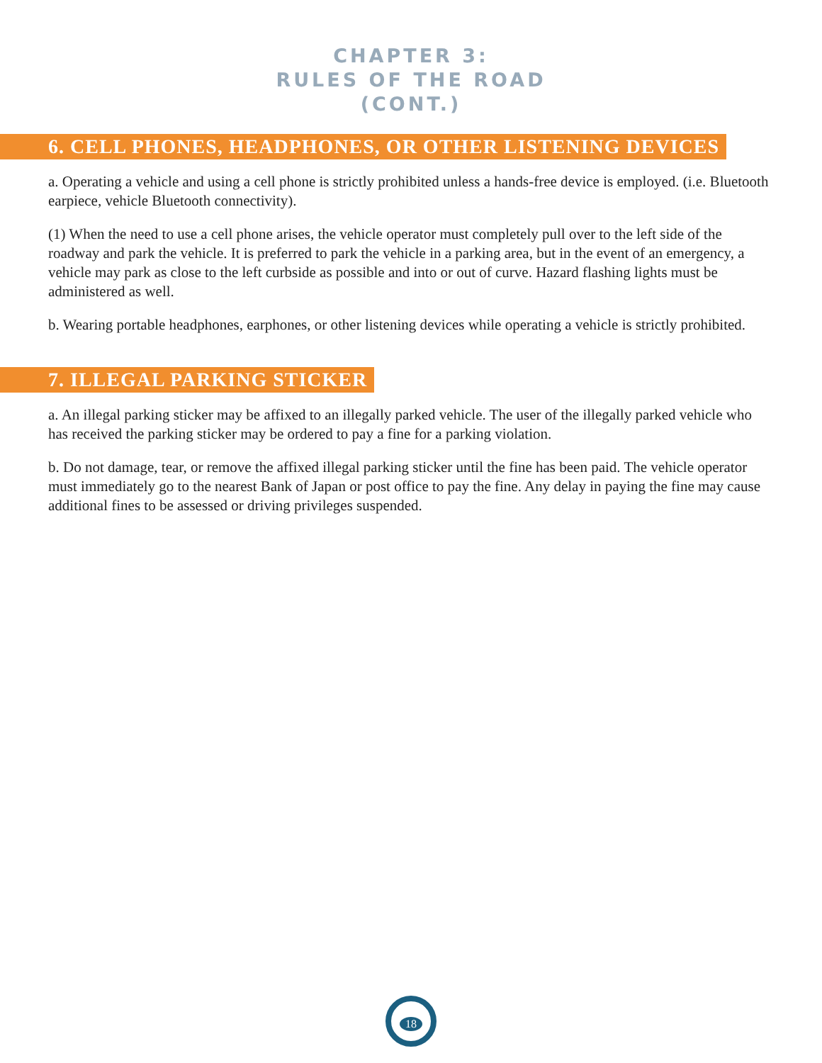CHAPTER 3:
RULES OF THE ROAD
(CONT.)
6. CELL PHONES, HEADPHONES, OR OTHER LISTENING DEVICES
a. Operating a vehicle and using a cell phone is strictly prohibited unless a hands-free device is employed. (i.e. Bluetooth earpiece, vehicle Bluetooth connectivity).
(1) When the need to use a cell phone arises, the vehicle operator must completely pull over to the left side of the roadway and park the vehicle. It is preferred to park the vehicle in a parking area, but in the event of an emergency, a vehicle may park as close to the left curbside as possible and into or out of curve. Hazard flashing lights must be administered as well.
b. Wearing portable headphones, earphones, or other listening devices while operating a vehicle is strictly prohibited.
7. ILLEGAL PARKING STICKER
a. An illegal parking sticker may be affixed to an illegally parked vehicle. The user of the illegally parked vehicle who has received the parking sticker may be ordered to pay a fine for a parking violation.
b. Do not damage, tear, or remove the affixed illegal parking sticker until the fine has been paid. The vehicle operator must immediately go to the nearest Bank of Japan or post office to pay the fine. Any delay in paying the fine may cause additional fines to be assessed or driving privileges suspended.
18